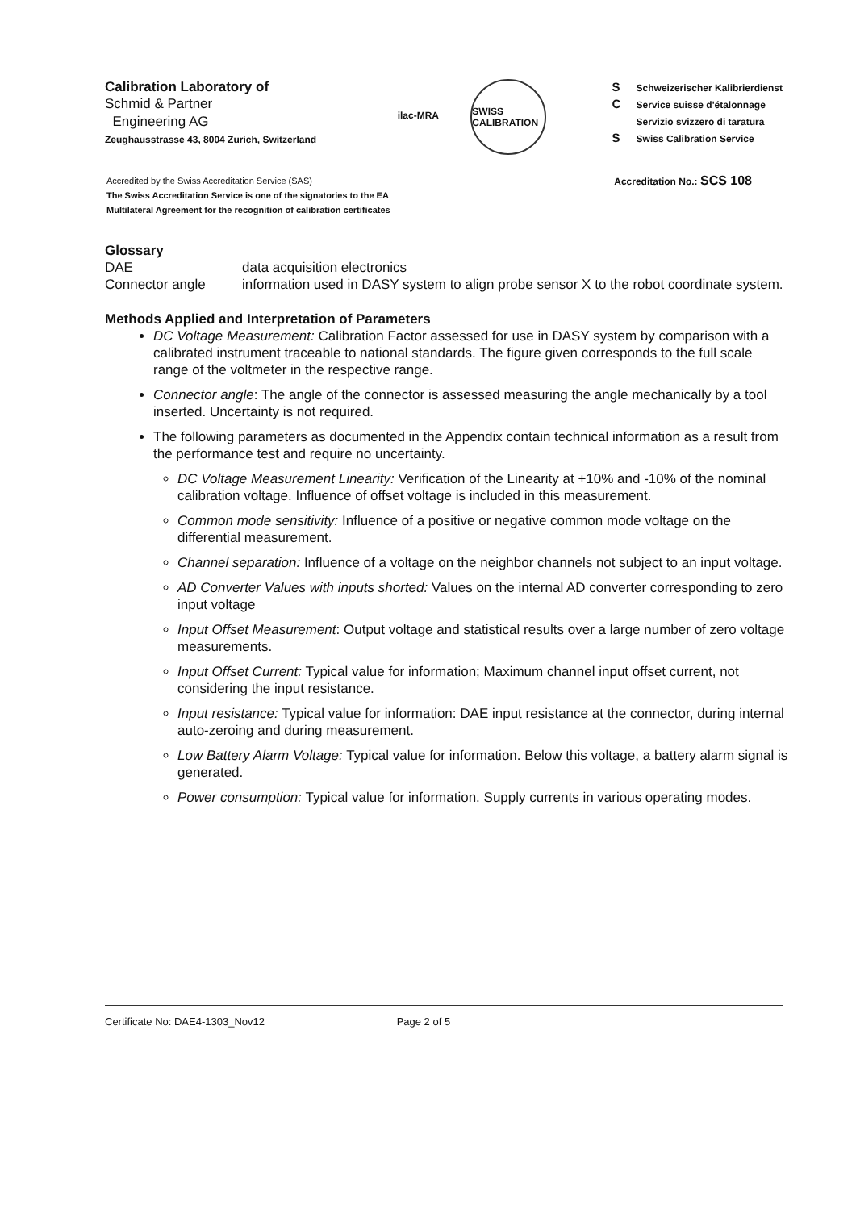Calibration Laboratory of
Schmid & Partner
Engineering AG
Zeughausstrasse 43, 8004 Zurich, Switzerland
ilac-MRA SWISS CALIBRATION
S Schweizerischer Kalibrierdienst
C Service suisse d'étalonnage
Servizio svizzero di taratura
S Swiss Calibration Service
Accredited by the Swiss Accreditation Service (SAS)
The Swiss Accreditation Service is one of the signatories to the EA
Multilateral Agreement for the recognition of calibration certificates
Accreditation No.: SCS 108
Glossary
| DAE | data acquisition electronics |
| Connector angle | information used in DASY system to align probe sensor X to the robot coordinate system. |
Methods Applied and Interpretation of Parameters
DC Voltage Measurement: Calibration Factor assessed for use in DASY system by comparison with a calibrated instrument traceable to national standards. The figure given corresponds to the full scale range of the voltmeter in the respective range.
Connector angle: The angle of the connector is assessed measuring the angle mechanically by a tool inserted. Uncertainty is not required.
The following parameters as documented in the Appendix contain technical information as a result from the performance test and require no uncertainty.
DC Voltage Measurement Linearity: Verification of the Linearity at +10% and -10% of the nominal calibration voltage. Influence of offset voltage is included in this measurement.
Common mode sensitivity: Influence of a positive or negative common mode voltage on the differential measurement.
Channel separation: Influence of a voltage on the neighbor channels not subject to an input voltage.
AD Converter Values with inputs shorted: Values on the internal AD converter corresponding to zero input voltage
Input Offset Measurement: Output voltage and statistical results over a large number of zero voltage measurements.
Input Offset Current: Typical value for information; Maximum channel input offset current, not considering the input resistance.
Input resistance: Typical value for information: DAE input resistance at the connector, during internal auto-zeroing and during measurement.
Low Battery Alarm Voltage: Typical value for information. Below this voltage, a battery alarm signal is generated.
Power consumption: Typical value for information. Supply currents in various operating modes.
Certificate No: DAE4-1303_Nov12 Page 2 of 5